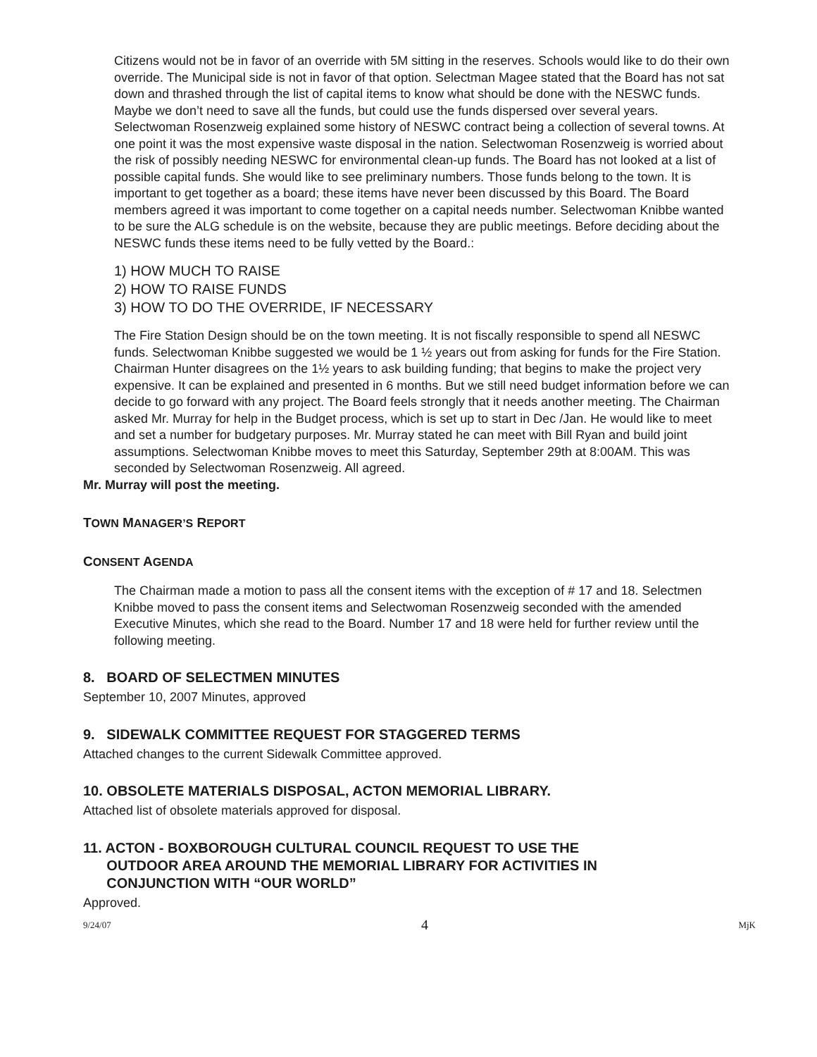Citizens would not be in favor of an override with 5M sitting in the reserves. Schools would like to do their own override. The Municipal side is not in favor of that option. Selectman Magee stated that the Board has not sat down and thrashed through the list of capital items to know what should be done with the NESWC funds. Maybe we don’t need to save all the funds, but could use the funds dispersed over several years. Selectwoman Rosenzweig explained some history of NESWC contract being a collection of several towns. At one point it was the most expensive waste disposal in the nation. Selectwoman Rosenzweig is worried about the risk of possibly needing NESWC for environmental clean-up funds. The Board has not looked at a list of possible capital funds. She would like to see preliminary numbers. Those funds belong to the town. It is important to get together as a board; these items have never been discussed by this Board. The Board members agreed it was important to come together on a capital needs number. Selectwoman Knibbe wanted to be sure the ALG schedule is on the website, because they are public meetings. Before deciding about the NESWC funds these items need to be fully vetted by the Board.:
1) HOW MUCH TO RAISE
2) HOW TO RAISE FUNDS
3) HOW TO DO THE OVERRIDE, IF NECESSARY
The Fire Station Design should be on the town meeting. It is not fiscally responsible to spend all NESWC funds. Selectwoman Knibbe suggested we would be 1 ½ years out from asking for funds for the Fire Station. Chairman Hunter disagrees on the 1½ years to ask building funding; that begins to make the project very expensive. It can be explained and presented in 6 months. But we still need budget information before we can decide to go forward with any project. The Board feels strongly that it needs another meeting. The Chairman asked Mr. Murray for help in the Budget process, which is set up to start in Dec /Jan. He would like to meet and set a number for budgetary purposes. Mr. Murray stated he can meet with Bill Ryan and build joint assumptions. Selectwoman Knibbe moves to meet this Saturday, September 29th at 8:00AM. This was seconded by Selectwoman Rosenzweig. All agreed.
Mr. Murray will post the meeting.
TOWN MANAGER’S REPORT
CONSENT AGENDA
The Chairman made a motion to pass all the consent items with the exception of # 17 and 18. Selectmen Knibbe moved to pass the consent items and Selectwoman Rosenzweig seconded with the amended Executive Minutes, which she read to the Board. Number 17 and 18 were held for further review until the following meeting.
8. BOARD OF SELECTMEN MINUTES
September 10, 2007 Minutes, approved
9. SIDEWALK COMMITTEE REQUEST FOR STAGGERED TERMS
Attached changes to the current Sidewalk Committee approved.
10. OBSOLETE MATERIALS DISPOSAL, ACTON MEMORIAL LIBRARY.
Attached list of obsolete materials approved for disposal.
11. ACTON - BOXBOROUGH CULTURAL COUNCIL REQUEST TO USE THE
OUTDOOR AREA AROUND THE MEMORIAL LIBRARY FOR ACTIVITIES IN
CONJUNCTION WITH “OUR WORLD”
Approved.
9/24/07 4 MjK